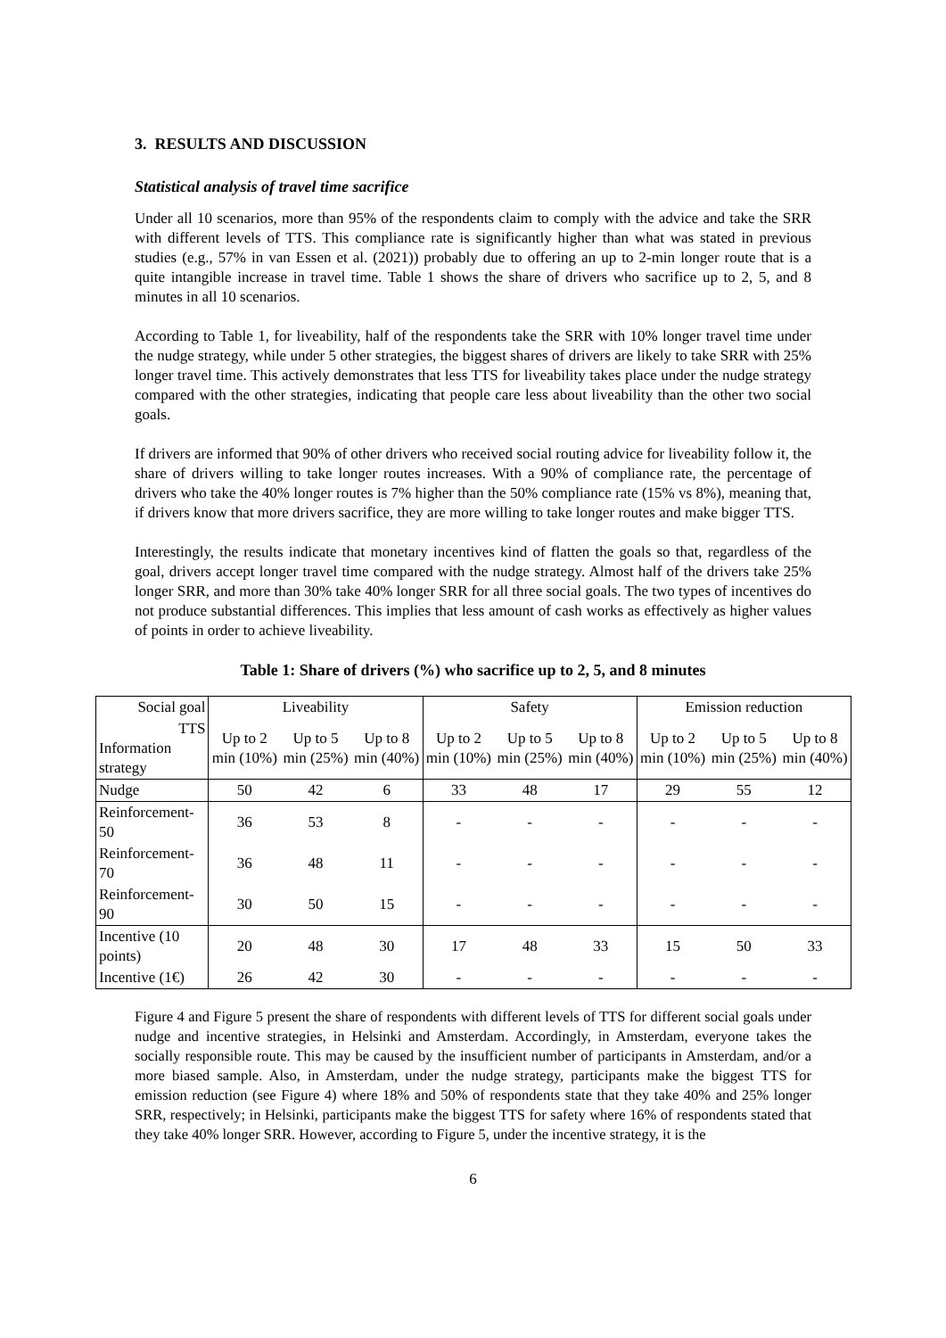3. RESULTS AND DISCUSSION
Statistical analysis of travel time sacrifice
Under all 10 scenarios, more than 95% of the respondents claim to comply with the advice and take the SRR with different levels of TTS. This compliance rate is significantly higher than what was stated in previous studies (e.g., 57% in van Essen et al. (2021)) probably due to offering an up to 2-min longer route that is a quite intangible increase in travel time. Table 1 shows the share of drivers who sacrifice up to 2, 5, and 8 minutes in all 10 scenarios.
According to Table 1, for liveability, half of the respondents take the SRR with 10% longer travel time under the nudge strategy, while under 5 other strategies, the biggest shares of drivers are likely to take SRR with 25% longer travel time. This actively demonstrates that less TTS for liveability takes place under the nudge strategy compared with the other strategies, indicating that people care less about liveability than the other two social goals.
If drivers are informed that 90% of other drivers who received social routing advice for liveability follow it, the share of drivers willing to take longer routes increases. With a 90% of compliance rate, the percentage of drivers who take the 40% longer routes is 7% higher than the 50% compliance rate (15% vs 8%), meaning that, if drivers know that more drivers sacrifice, they are more willing to take longer routes and make bigger TTS.
Interestingly, the results indicate that monetary incentives kind of flatten the goals so that, regardless of the goal, drivers accept longer travel time compared with the nudge strategy. Almost half of the drivers take 25% longer SRR, and more than 30% take 40% longer SRR for all three social goals. The two types of incentives do not produce substantial differences. This implies that less amount of cash works as effectively as higher values of points in order to achieve liveability.
Table 1: Share of drivers (%) who sacrifice up to 2, 5, and 8 minutes
| Social goal | Liveability | | | Safety | | | Emission reduction | | |
| --- | --- | --- | --- | --- | --- | --- | --- | --- | --- |
| TTS Information strategy | Up to 2 min (10%) | Up to 5 min (25%) | Up to 8 min (40%) | Up to 2 min (10%) | Up to 5 min (25%) | Up to 8 min (40%) | Up to 2 min (10%) | Up to 5 min (25%) | Up to 8 min (40%) |
| Nudge | 50 | 42 | 6 | 33 | 48 | 17 | 29 | 55 | 12 |
| Reinforcement-50 | 36 | 53 | 8 | - | - | - | - | - | - |
| Reinforcement-70 | 36 | 48 | 11 | - | - | - | - | - | - |
| Reinforcement-90 | 30 | 50 | 15 | - | - | - | - | - | - |
| Incentive (10 points) | 20 | 48 | 30 | 17 | 48 | 33 | 15 | 50 | 33 |
| Incentive (1€) | 26 | 42 | 30 | - | - | - | - | - | - |
Figure 4 and Figure 5 present the share of respondents with different levels of TTS for different social goals under nudge and incentive strategies, in Helsinki and Amsterdam. Accordingly, in Amsterdam, everyone takes the socially responsible route. This may be caused by the insufficient number of participants in Amsterdam, and/or a more biased sample. Also, in Amsterdam, under the nudge strategy, participants make the biggest TTS for emission reduction (see Figure 4) where 18% and 50% of respondents state that they take 40% and 25% longer SRR, respectively; in Helsinki, participants make the biggest TTS for safety where 16% of respondents stated that they take 40% longer SRR. However, according to Figure 5, under the incentive strategy, it is the
6